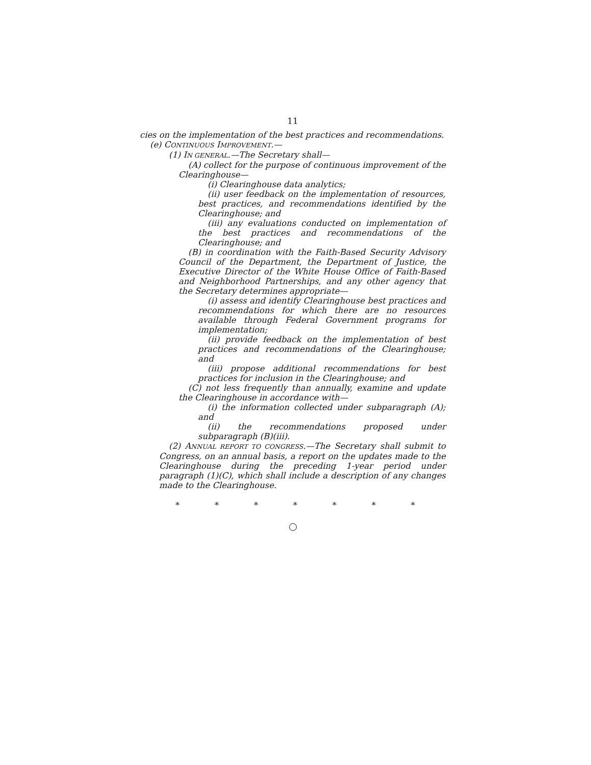11
cies on the implementation of the best practices and recommendations.
(e) CONTINUOUS IMPROVEMENT.—
(1) IN GENERAL.—The Secretary shall—
(A) collect for the purpose of continuous improvement of the Clearinghouse—
(i) Clearinghouse data analytics;
(ii) user feedback on the implementation of resources, best practices, and recommendations identified by the Clearinghouse; and
(iii) any evaluations conducted on implementation of the best practices and recommendations of the Clearinghouse; and
(B) in coordination with the Faith-Based Security Advisory Council of the Department, the Department of Justice, the Executive Director of the White House Office of Faith-Based and Neighborhood Partnerships, and any other agency that the Secretary determines appropriate—
(i) assess and identify Clearinghouse best practices and recommendations for which there are no resources available through Federal Government programs for implementation;
(ii) provide feedback on the implementation of best practices and recommendations of the Clearinghouse; and
(iii) propose additional recommendations for best practices for inclusion in the Clearinghouse; and
(C) not less frequently than annually, examine and update the Clearinghouse in accordance with—
(i) the information collected under subparagraph (A); and
(ii) the recommendations proposed under subparagraph (B)(iii).
(2) ANNUAL REPORT TO CONGRESS.—The Secretary shall submit to Congress, on an annual basis, a report on the updates made to the Clearinghouse during the preceding 1-year period under paragraph (1)(C), which shall include a description of any changes made to the Clearinghouse.
* * * * * * *